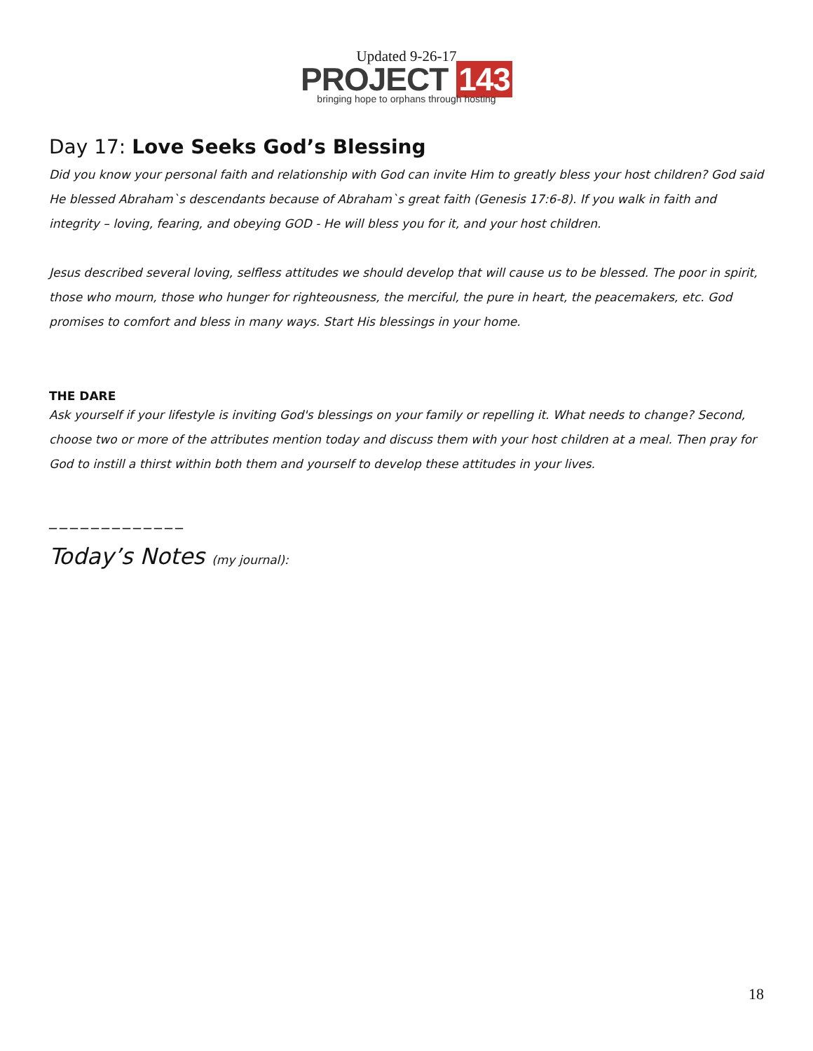Updated 9-26-17
PROJECT 143
bringing hope to orphans through hosting
Day 17: Love Seeks God’s Blessing
Did you know your personal faith and relationship with God can invite Him to greatly bless your host children? God said He blessed Abraham`s descendants because of Abraham`s great faith (Genesis 17:6-8). If you walk in faith and integrity – loving, fearing, and obeying GOD - He will bless you for it, and your host children.
Jesus described several loving, selfless attitudes we should develop that will cause us to be blessed. The poor in spirit, those who mourn, those who hunger for righteousness, the merciful, the pure in heart, the peacemakers, etc. God promises to comfort and bless in many ways. Start His blessings in your home.
THE DARE
Ask yourself if your lifestyle is inviting God's blessings on your family or repelling it. What needs to change? Second, choose two or more of the attributes mention today and discuss them with your host children at a meal. Then pray for God to instill a thirst within both them and yourself to develop these attitudes in your lives.
_____________
Today’s Notes (my journal):
18